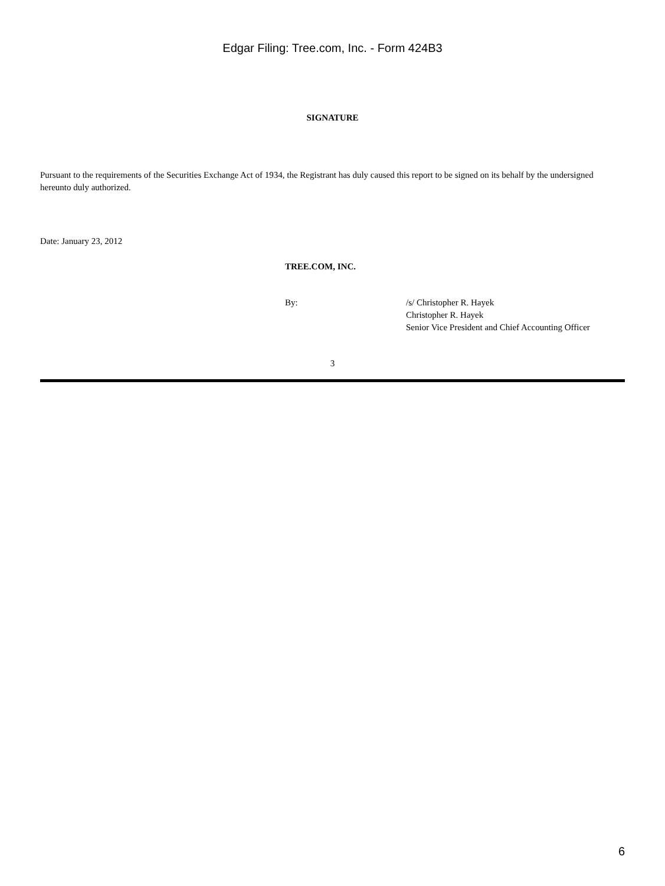Edgar Filing: Tree.com, Inc. - Form 424B3
SIGNATURE
Pursuant to the requirements of the Securities Exchange Act of 1934, the Registrant has duly caused this report to be signed on its behalf by the undersigned hereunto duly authorized.
Date: January 23, 2012
TREE.COM, INC.
By: /s/ Christopher R. Hayek
Christopher R. Hayek
Senior Vice President and Chief Accounting Officer
3
6